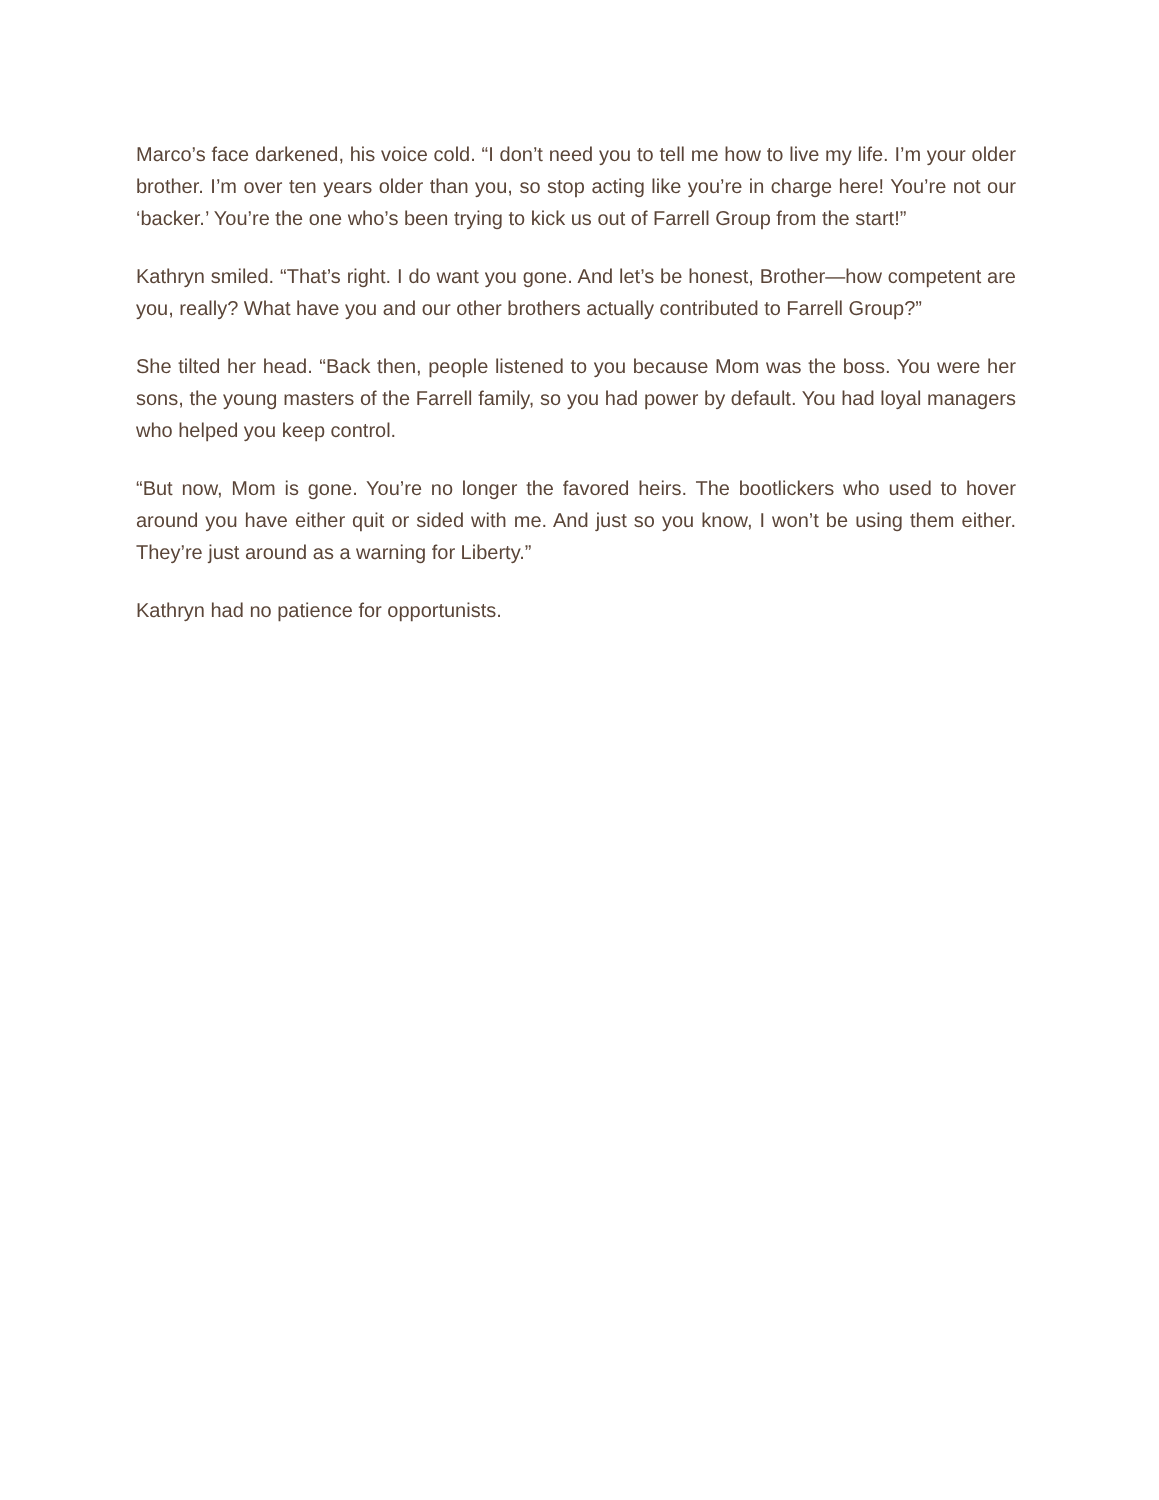Marco’s face darkened, his voice cold. “I don’t need you to tell me how to live my life. I’m your older brother. I’m over ten years older than you, so stop acting like you’re in charge here! You’re not our ‘backer.’ You’re the one who’s been trying to kick us out of Farrell Group from the start!”
Kathryn smiled. “That’s right. I do want you gone. And let’s be honest, Brother—how competent are you, really? What have you and our other brothers actually contributed to Farrell Group?”
She tilted her head. “Back then, people listened to you because Mom was the boss. You were her sons, the young masters of the Farrell family, so you had power by default. You had loyal managers who helped you keep control.
“But now, Mom is gone. You’re no longer the favored heirs. The bootlickers who used to hover around you have either quit or sided with me. And just so you know, I won’t be using them either. They’re just around as a warning for Liberty.”
Kathryn had no patience for opportunists.